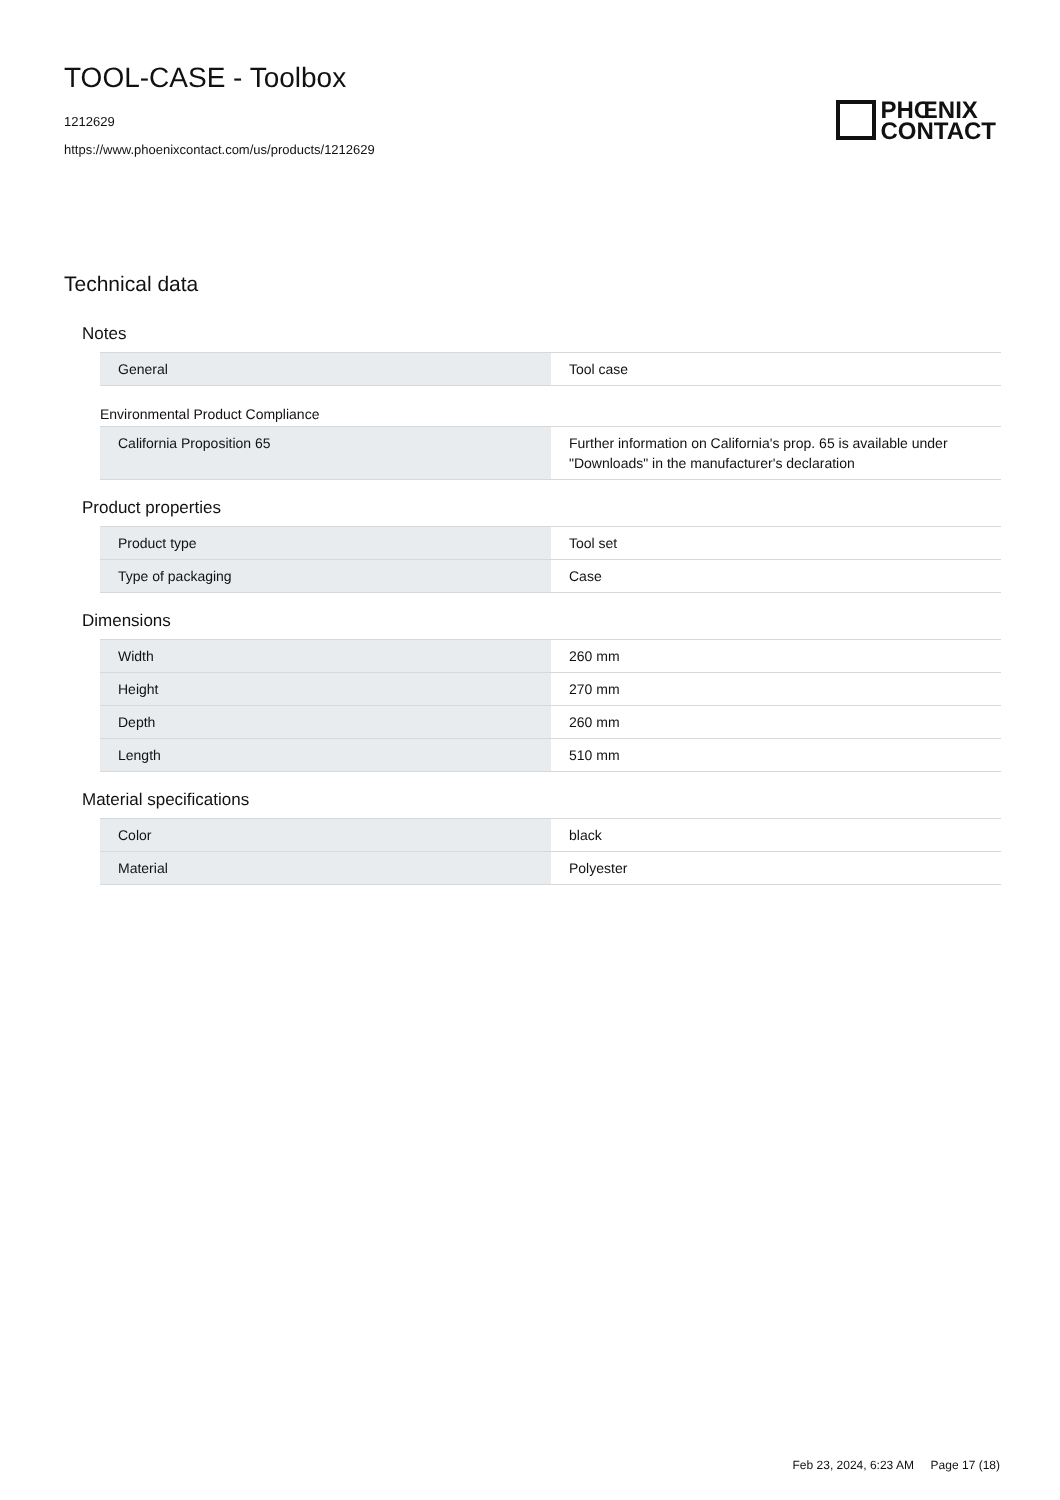TOOL-CASE - Toolbox
1212629
https://www.phoenixcontact.com/us/products/1212629
PHŒNIX
CONTACT
Technical data
Notes
| General | Tool case |
Environmental Product Compliance
| California Proposition 65 | Further information on California's prop. 65 is available under "Downloads" in the manufacturer's declaration |
Product properties
| Product type | Tool set |
| Type of packaging | Case |
Dimensions
| Width | 260 mm |
| Height | 270 mm |
| Depth | 260 mm |
| Length | 510 mm |
Material specifications
| Color | black |
| Material | Polyester |
Feb 23, 2024, 6:23 AM Page 17 (18)